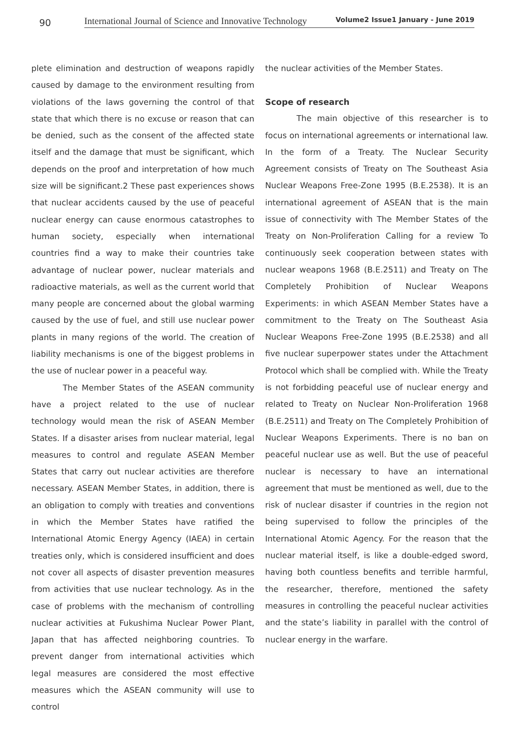90
International Journal of Science and Innovative Technology Volume2 Issue1 January - June 2019
plete elimination and destruction of weapons rapidly caused by damage to the environment resulting from violations of the laws governing the control of that state that which there is no excuse or reason that can be denied, such as the consent of the affected state itself and the damage that must be significant, which depends on the proof and interpretation of how much size will be significant.2 These past experiences shows that nuclear accidents caused by the use of peaceful nuclear energy can cause enormous catastrophes to human society, especially when international countries find a way to make their countries take advantage of nuclear power, nuclear materials and radioactive materials, as well as the current world that many people are concerned about the global warming caused by the use of fuel, and still use nuclear power plants in many regions of the world. The creation of liability mechanisms is one of the biggest problems in the use of nuclear power in a peaceful way.
The Member States of the ASEAN community have a project related to the use of nuclear technology would mean the risk of ASEAN Member States. If a disaster arises from nuclear material, legal measures to control and regulate ASEAN Member States that carry out nuclear activities are therefore necessary. ASEAN Member States, in addition, there is an obligation to comply with treaties and conventions in which the Member States have ratified the International Atomic Energy Agency (IAEA) in certain treaties only, which is considered insufficient and does not cover all aspects of disaster prevention measures from activities that use nuclear technology. As in the case of problems with the mechanism of controlling nuclear activities at Fukushima Nuclear Power Plant, Japan that has affected neighboring countries. To prevent danger from international activities which legal measures are considered the most effective measures which the ASEAN community will use to control
the nuclear activities of the Member States.
Scope of research
The main objective of this researcher is to focus on international agreements or international law. In the form of a Treaty. The Nuclear Security Agreement consists of Treaty on The Southeast Asia Nuclear Weapons Free-Zone 1995 (B.E.2538). It is an international agreement of ASEAN that is the main issue of connectivity with The Member States of the Treaty on Non-Proliferation Calling for a review To continuously seek cooperation between states with nuclear weapons 1968 (B.E.2511) and Treaty on The Completely Prohibition of Nuclear Weapons Experiments: in which ASEAN Member States have a commitment to the Treaty on The Southeast Asia Nuclear Weapons Free-Zone 1995 (B.E.2538) and all five nuclear superpower states under the Attachment Protocol which shall be complied with. While the Treaty is not forbidding peaceful use of nuclear energy and related to Treaty on Nuclear Non-Proliferation 1968 (B.E.2511) and Treaty on The Completely Prohibition of Nuclear Weapons Experiments. There is no ban on peaceful nuclear use as well. But the use of peaceful nuclear is necessary to have an international agreement that must be mentioned as well, due to the risk of nuclear disaster if countries in the region not being supervised to follow the principles of the International Atomic Agency. For the reason that the nuclear material itself, is like a double-edged sword, having both countless benefits and terrible harmful, the researcher, therefore, mentioned the safety measures in controlling the peaceful nuclear activities and the state’s liability in parallel with the control of nuclear energy in the warfare.